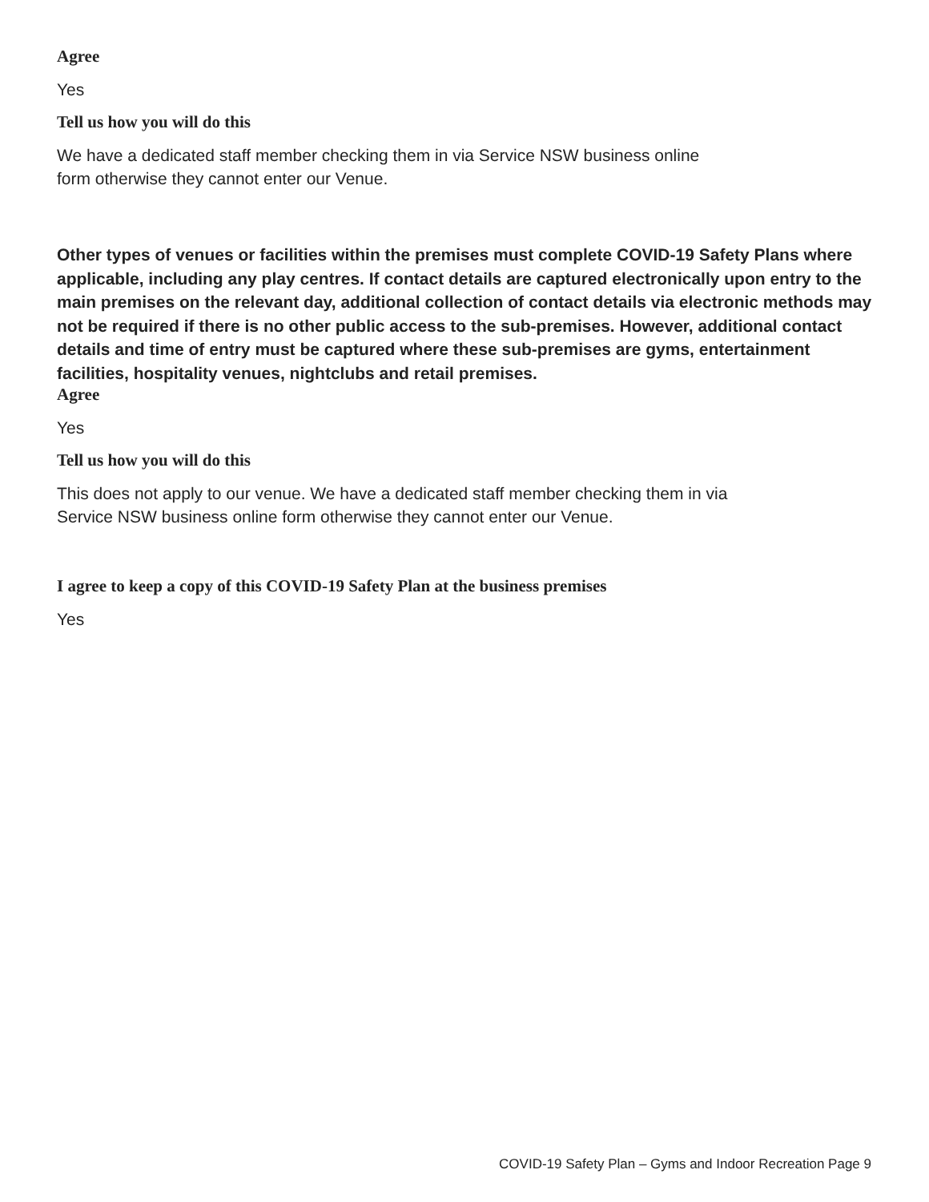Agree
Yes
Tell us how you will do this
We have a dedicated staff member checking them in via Service NSW business online
form otherwise they cannot enter our Venue.
Other types of venues or facilities within the premises must complete COVID-19 Safety Plans where applicable, including any play centres. If contact details are captured electronically upon entry to the main premises on the relevant day, additional collection of contact details via electronic methods may not be required if there is no other public access to the sub-premises. However, additional contact details and time of entry must be captured where these sub-premises are gyms, entertainment facilities, hospitality venues, nightclubs and retail premises.
Agree
Yes
Tell us how you will do this
This does not apply to our venue. We have a dedicated staff member checking them in via
Service NSW business online form otherwise they cannot enter our Venue.
I agree to keep a copy of this COVID-19 Safety Plan at the business premises
Yes
COVID-19 Safety Plan – Gyms and Indoor Recreation Page 9